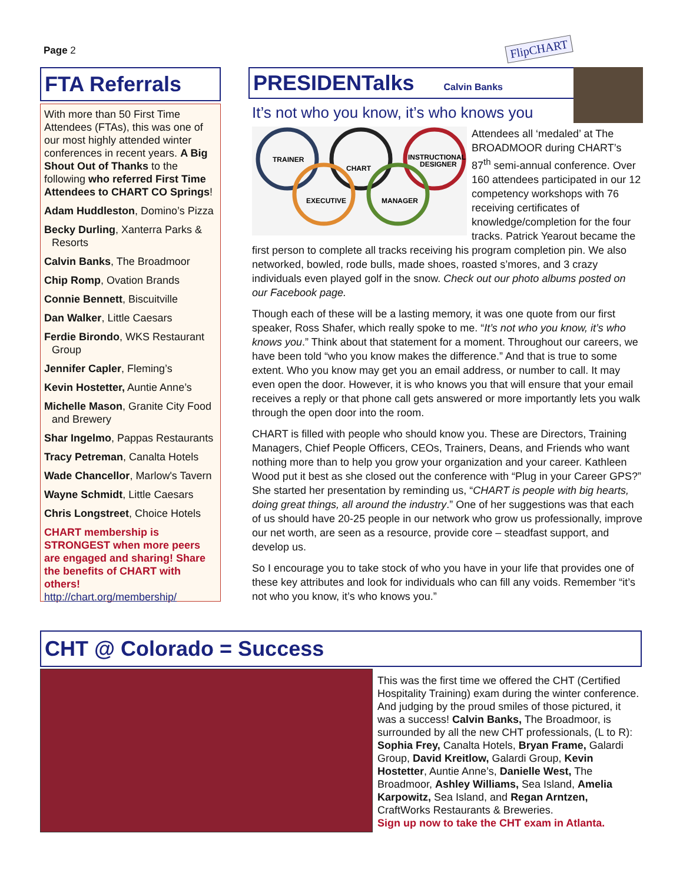Page 2
FTA Referrals
With more than 50 First Time Attendees (FTAs), this was one of our most highly attended winter conferences in recent years. A Big Shout Out of Thanks to the following who referred First Time Attendees to CHART CO Springs!
Adam Huddleston, Domino’s Pizza
Becky Durling, Xanterra Parks & Resorts
Calvin Banks, The Broadmoor
Chip Romp, Ovation Brands
Connie Bennett, Biscuitville
Dan Walker, Little Caesars
Ferdie Birondo, WKS Restaurant Group
Jennifer Capler, Fleming’s
Kevin Hostetter, Auntie Anne’s
Michelle Mason, Granite City Food and Brewery
Shar Ingelmo, Pappas Restaurants
Tracy Petreman, Canalta Hotels
Wade Chancellor, Marlow's Tavern
Wayne Schmidt, Little Caesars
Chris Longstreet, Choice Hotels
CHART membership is STRONGEST when more peers are engaged and sharing! Share the benefits of CHART with others!
http://chart.org/membership/
FlipCHART
PRESIDENTalks Calvin Banks
It’s not who you know, it’s who knows you
TRAINER
CHART
INSTRUCTIONAL
DESIGNER
EXECUTIVE
MANAGER
Attendees all ‘medaled’ at The BROADMOOR during CHART’s 87<sup>th</sup> semi-annual conference. Over 160 attendees participated in our 12 competency workshops with 76 receiving certificates of knowledge/completion for the four tracks. Patrick Yearout became the first person to complete all tracks receiving his program completion pin. We also networked, bowled, rode bulls, made shoes, roasted s’mores, and 3 crazy individuals even played golf in the snow. Check out our photo albums posted on our Facebook page.
Though each of these will be a lasting memory, it was one quote from our first speaker, Ross Shafer, which really spoke to me. “It’s not who you know, it’s who knows you.” Think about that statement for a moment. Throughout our careers, we have been told “who you know makes the difference.” And that is true to some extent. Who you know may get you an email address, or number to call. It may even open the door. However, it is who knows you that will ensure that your email receives a reply or that phone call gets answered or more importantly lets you walk through the open door into the room.
CHART is filled with people who should know you. These are Directors, Training Managers, Chief People Officers, CEOs, Trainers, Deans, and Friends who want nothing more than to help you grow your organization and your career. Kathleen Wood put it best as she closed out the conference with “Plug in your Career GPS?” She started her presentation by reminding us, “CHART is people with big hearts, doing great things, all around the industry.” One of her suggestions was that each of us should have 20-25 people in our network who grow us professionally, improve our net worth, are seen as a resource, provide core – steadfast support, and develop us.
So I encourage you to take stock of who you have in your life that provides one of these key attributes and look for individuals who can fill any voids. Remember “it’s not who you know, it’s who knows you.”
CHT @ Colorado = Success
This was the first time we offered the CHT (Certified Hospitality Training) exam during the winter conference. And judging by the proud smiles of those pictured, it was a success! Calvin Banks, The Broadmoor, is surrounded by all the new CHT professionals, (L to R): Sophia Frey, Canalta Hotels, Bryan Frame, Galardi Group, David Kreitlow, Galardi Group, Kevin Hostetter, Auntie Anne’s, Danielle West, The Broadmoor, Ashley Williams, Sea Island, Amelia Karpowitz, Sea Island, and Regan Arntzen, CraftWorks Restaurants & Breweries.
Sign up now to take the CHT exam in Atlanta.